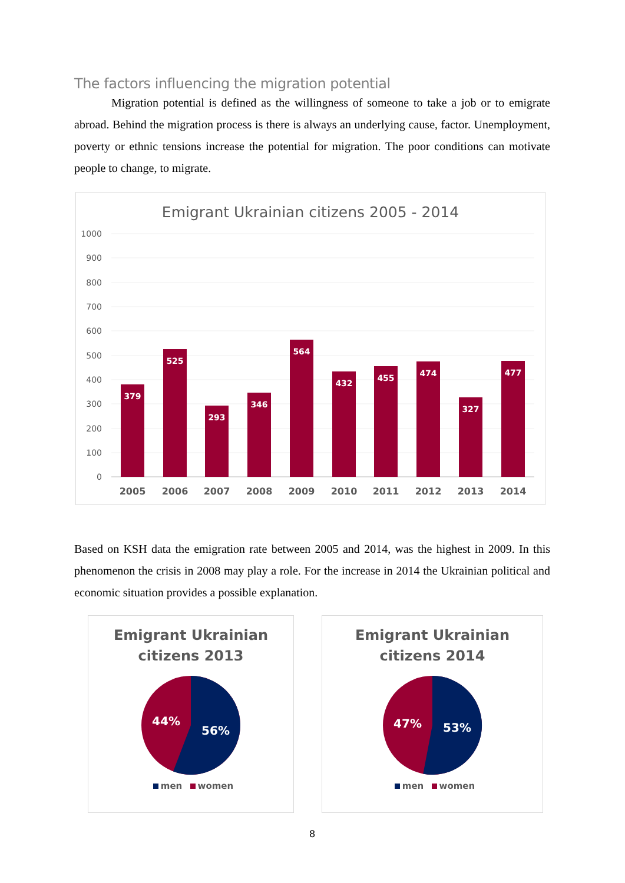The factors influencing the migration potential
Migration potential is defined as the willingness of someone to take a job or to emigrate abroad. Behind the migration process is there is always an underlying cause, factor. Unemployment, poverty or ethnic tensions increase the potential for migration. The poor conditions can motivate people to change, to migrate.
Emigrant Ukrainian citizens 2005 - 2014
1000
900
800
700
600
500
400
300
200
100
0
379
525
293
346
564
432
455
474
327
477
2005
2006
2007
2008
2009
2010
2011
2012
2013
2014
Based on KSH data the emigration rate between 2005 and 2014, was the highest in 2009. In this phenomenon the crisis in 2008 may play a role. For the increase in 2014 the Ukrainian political and economic situation provides a possible explanation.
Emigrant Ukrainian
citizens 2013
44%
56%
men women
Emigrant Ukrainian
citizens 2014
47%
53%
men women
8